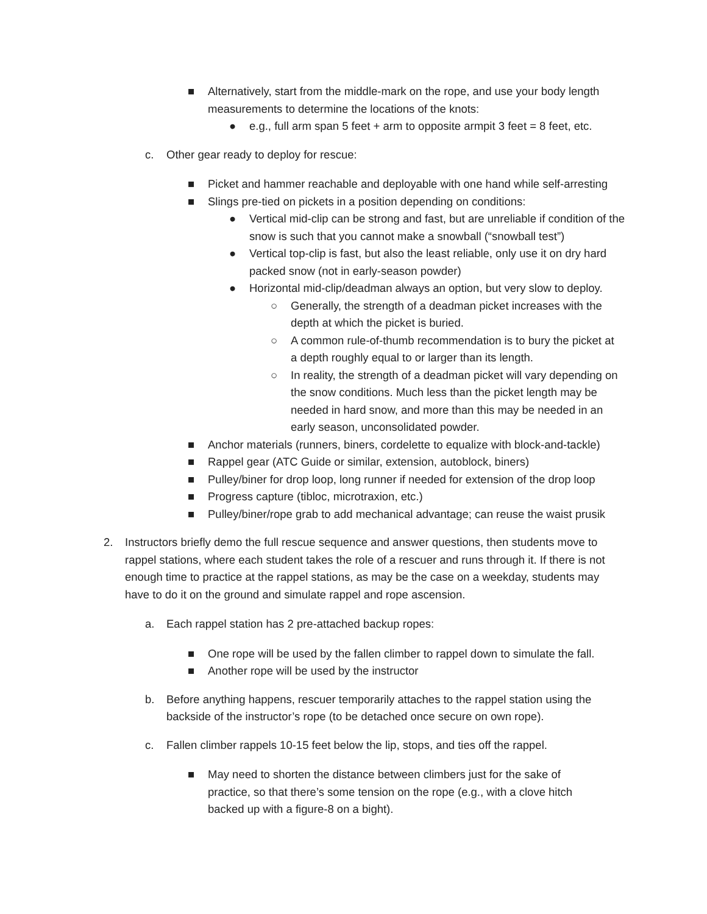■ Alternatively, start from the middle-mark on the rope, and use your body length measurements to determine the locations of the knots:
● e.g., full arm span 5 feet + arm to opposite armpit 3 feet = 8 feet, etc.
c. Other gear ready to deploy for rescue:
■ Picket and hammer reachable and deployable with one hand while self-arresting
■ Slings pre-tied on pickets in a position depending on conditions:
● Vertical mid-clip can be strong and fast, but are unreliable if condition of the snow is such that you cannot make a snowball (“snowball test”)
● Vertical top-clip is fast, but also the least reliable, only use it on dry hard packed snow (not in early-season powder)
● Horizontal mid-clip/deadman always an option, but very slow to deploy.
○ Generally, the strength of a deadman picket increases with the depth at which the picket is buried.
○ A common rule-of-thumb recommendation is to bury the picket at a depth roughly equal to or larger than its length.
○ In reality, the strength of a deadman picket will vary depending on the snow conditions. Much less than the picket length may be needed in hard snow, and more than this may be needed in an early season, unconsolidated powder.
■ Anchor materials (runners, biners, cordelette to equalize with block-and-tackle)
■ Rappel gear (ATC Guide or similar, extension, autoblock, biners)
■ Pulley/biner for drop loop, long runner if needed for extension of the drop loop
■ Progress capture (tibloc, microtraxion, etc.)
■ Pulley/biner/rope grab to add mechanical advantage; can reuse the waist prusik
2. Instructors briefly demo the full rescue sequence and answer questions, then students move to rappel stations, where each student takes the role of a rescuer and runs through it. If there is not enough time to practice at the rappel stations, as may be the case on a weekday, students may have to do it on the ground and simulate rappel and rope ascension.
a. Each rappel station has 2 pre-attached backup ropes:
■ One rope will be used by the fallen climber to rappel down to simulate the fall.
■ Another rope will be used by the instructor
b. Before anything happens, rescuer temporarily attaches to the rappel station using the backside of the instructor’s rope (to be detached once secure on own rope).
c. Fallen climber rappels 10-15 feet below the lip, stops, and ties off the rappel.
■ May need to shorten the distance between climbers just for the sake of practice, so that there’s some tension on the rope (e.g., with a clove hitch backed up with a figure-8 on a bight).